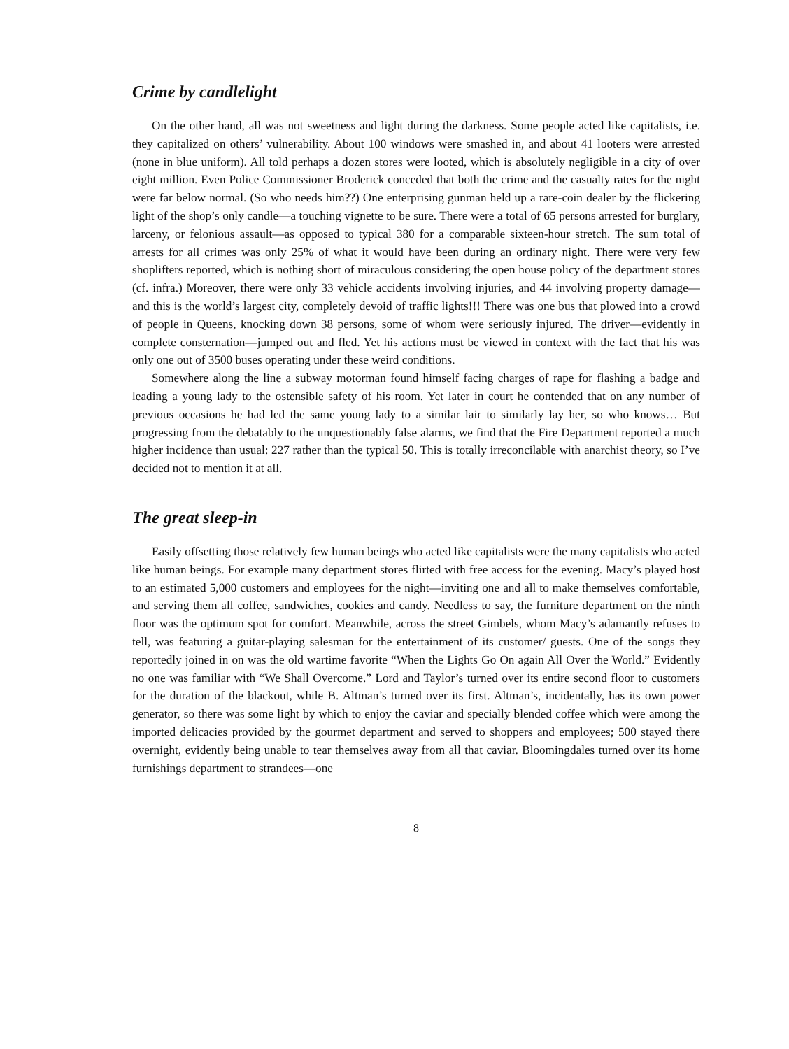Crime by candlelight
On the other hand, all was not sweetness and light during the darkness. Some people acted like capitalists, i.e. they capitalized on others’ vulnerability. About 100 windows were smashed in, and about 41 looters were arrested (none in blue uniform). All told perhaps a dozen stores were looted, which is absolutely negligible in a city of over eight million. Even Police Commissioner Broderick conceded that both the crime and the casualty rates for the night were far below normal. (So who needs him??) One enterprising gunman held up a rare-coin dealer by the flickering light of the shop’s only candle—a touching vignette to be sure. There were a total of 65 persons arrested for burglary, larceny, or felonious assault—as opposed to typical 380 for a comparable sixteen-hour stretch. The sum total of arrests for all crimes was only 25% of what it would have been during an ordinary night. There were very few shoplifters reported, which is nothing short of miraculous considering the open house policy of the department stores (cf. infra.) Moreover, there were only 33 vehicle accidents involving injuries, and 44 involving property damage—and this is the world’s largest city, completely devoid of traffic lights!!! There was one bus that plowed into a crowd of people in Queens, knocking down 38 persons, some of whom were seriously injured. The driver—evidently in complete consternation—jumped out and fled. Yet his actions must be viewed in context with the fact that his was only one out of 3500 buses operating under these weird conditions.
Somewhere along the line a subway motorman found himself facing charges of rape for flashing a badge and leading a young lady to the ostensible safety of his room. Yet later in court he contended that on any number of previous occasions he had led the same young lady to a similar lair to similarly lay her, so who knows… But progressing from the debatably to the unquestionably false alarms, we find that the Fire Department reported a much higher incidence than usual: 227 rather than the typical 50. This is totally irreconcilable with anarchist theory, so I’ve decided not to mention it at all.
The great sleep-in
Easily offsetting those relatively few human beings who acted like capitalists were the many capitalists who acted like human beings. For example many department stores flirted with free access for the evening. Macy’s played host to an estimated 5,000 customers and employees for the night—inviting one and all to make themselves comfortable, and serving them all coffee, sandwiches, cookies and candy. Needless to say, the furniture department on the ninth floor was the optimum spot for comfort. Meanwhile, across the street Gimbels, whom Macy’s adamantly refuses to tell, was featuring a guitar-playing salesman for the entertainment of its customer/ guests. One of the songs they reportedly joined in on was the old wartime favorite “When the Lights Go On again All Over the World.” Evidently no one was familiar with “We Shall Overcome.” Lord and Taylor’s turned over its entire second floor to customers for the duration of the blackout, while B. Altman’s turned over its first. Altman’s, incidentally, has its own power generator, so there was some light by which to enjoy the caviar and specially blended coffee which were among the imported delicacies provided by the gourmet department and served to shoppers and employees; 500 stayed there overnight, evidently being unable to tear themselves away from all that caviar. Bloomingdales turned over its home furnishings department to strandees—one
8